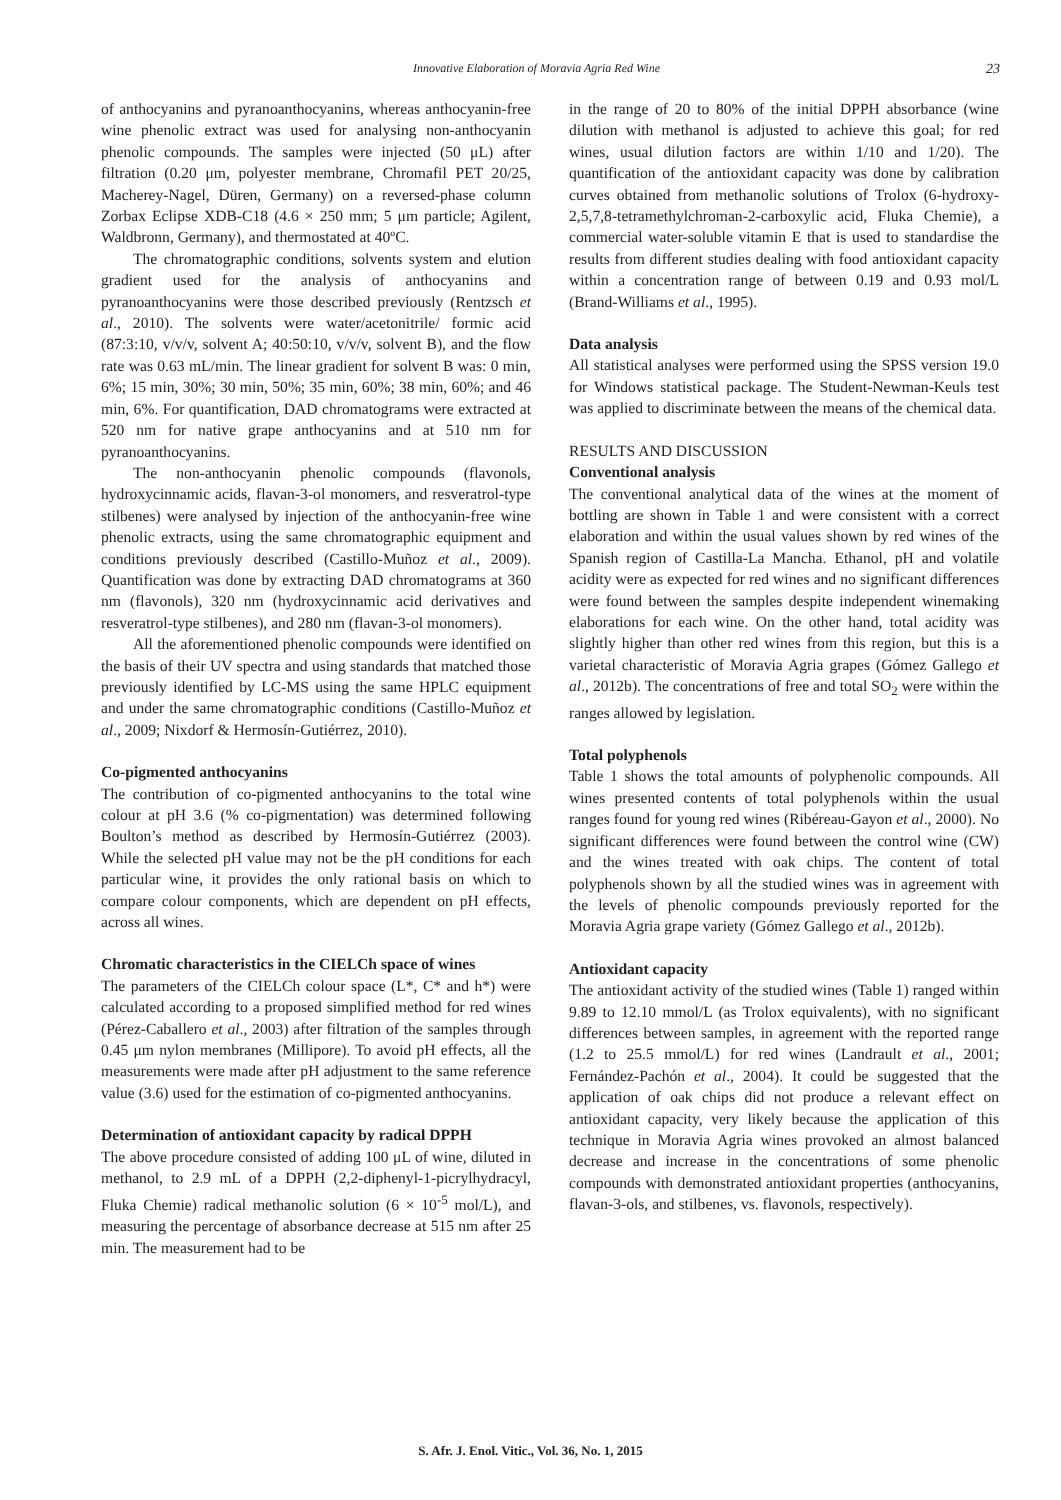Innovative Elaboration of Moravia Agria Red Wine 23
of anthocyanins and pyranoanthocyanins, whereas anthocyanin-free wine phenolic extract was used for analysing non-anthocyanin phenolic compounds. The samples were injected (50 μL) after filtration (0.20 μm, polyester membrane, Chromafil PET 20/25, Macherey-Nagel, Düren, Germany) on a reversed-phase column Zorbax Eclipse XDB-C18 (4.6 × 250 mm; 5 μm particle; Agilent, Waldbronn, Germany), and thermostated at 40ºC.
The chromatographic conditions, solvents system and elution gradient used for the analysis of anthocyanins and pyranoanthocyanins were those described previously (Rentzsch et al., 2010). The solvents were water/acetonitrile/ formic acid (87:3:10, v/v/v, solvent A; 40:50:10, v/v/v, solvent B), and the flow rate was 0.63 mL/min. The linear gradient for solvent B was: 0 min, 6%; 15 min, 30%; 30 min, 50%; 35 min, 60%; 38 min, 60%; and 46 min, 6%. For quantification, DAD chromatograms were extracted at 520 nm for native grape anthocyanins and at 510 nm for pyranoanthocyanins.
The non-anthocyanin phenolic compounds (flavonols, hydroxycinnamic acids, flavan-3-ol monomers, and resveratrol-type stilbenes) were analysed by injection of the anthocyanin-free wine phenolic extracts, using the same chromatographic equipment and conditions previously described (Castillo-Muñoz et al., 2009). Quantification was done by extracting DAD chromatograms at 360 nm (flavonols), 320 nm (hydroxycinnamic acid derivatives and resveratrol-type stilbenes), and 280 nm (flavan-3-ol monomers).
All the aforementioned phenolic compounds were identified on the basis of their UV spectra and using standards that matched those previously identified by LC-MS using the same HPLC equipment and under the same chromatographic conditions (Castillo-Muñoz et al., 2009; Nixdorf & Hermosín-Gutiérrez, 2010).
Co-pigmented anthocyanins
The contribution of co-pigmented anthocyanins to the total wine colour at pH 3.6 (% co-pigmentation) was determined following Boulton’s method as described by Hermosín-Gutiérrez (2003). While the selected pH value may not be the pH conditions for each particular wine, it provides the only rational basis on which to compare colour components, which are dependent on pH effects, across all wines.
Chromatic characteristics in the CIELCh space of wines
The parameters of the CIELCh colour space (L*, C* and h*) were calculated according to a proposed simplified method for red wines (Pérez-Caballero et al., 2003) after filtration of the samples through 0.45 μm nylon membranes (Millipore). To avoid pH effects, all the measurements were made after pH adjustment to the same reference value (3.6) used for the estimation of co-pigmented anthocyanins.
Determination of antioxidant capacity by radical DPPH
The above procedure consisted of adding 100 μL of wine, diluted in methanol, to 2.9 mL of a DPPH (2,2-diphenyl-1-picrylhydracyl, Fluka Chemie) radical methanolic solution (6 × 10<sup>-5</sup> mol/L), and measuring the percentage of absorbance decrease at 515 nm after 25 min. The measurement had to be
in the range of 20 to 80% of the initial DPPH absorbance (wine dilution with methanol is adjusted to achieve this goal; for red wines, usual dilution factors are within 1/10 and 1/20). The quantification of the antioxidant capacity was done by calibration curves obtained from methanolic solutions of Trolox (6-hydroxy-2,5,7,8-tetramethylchroman-2-carboxylic acid, Fluka Chemie), a commercial water-soluble vitamin E that is used to standardise the results from different studies dealing with food antioxidant capacity within a concentration range of between 0.19 and 0.93 mol/L (Brand-Williams et al., 1995).
Data analysis
All statistical analyses were performed using the SPSS version 19.0 for Windows statistical package. The Student-Newman-Keuls test was applied to discriminate between the means of the chemical data.
RESULTS AND DISCUSSION
Conventional analysis
The conventional analytical data of the wines at the moment of bottling are shown in Table 1 and were consistent with a correct elaboration and within the usual values shown by red wines of the Spanish region of Castilla-La Mancha. Ethanol, pH and volatile acidity were as expected for red wines and no significant differences were found between the samples despite independent winemaking elaborations for each wine. On the other hand, total acidity was slightly higher than other red wines from this region, but this is a varietal characteristic of Moravia Agria grapes (Gómez Gallego et al., 2012b). The concentrations of free and total SO<sub>2</sub> were within the ranges allowed by legislation.
Total polyphenols
Table 1 shows the total amounts of polyphenolic compounds. All wines presented contents of total polyphenols within the usual ranges found for young red wines (Ribéreau-Gayon et al., 2000). No significant differences were found between the control wine (CW) and the wines treated with oak chips. The content of total polyphenols shown by all the studied wines was in agreement with the levels of phenolic compounds previously reported for the Moravia Agria grape variety (Gómez Gallego et al., 2012b).
Antioxidant capacity
The antioxidant activity of the studied wines (Table 1) ranged within 9.89 to 12.10 mmol/L (as Trolox equivalents), with no significant differences between samples, in agreement with the reported range (1.2 to 25.5 mmol/L) for red wines (Landrault et al., 2001; Fernández-Pachón et al., 2004). It could be suggested that the application of oak chips did not produce a relevant effect on antioxidant capacity, very likely because the application of this technique in Moravia Agria wines provoked an almost balanced decrease and increase in the concentrations of some phenolic compounds with demonstrated antioxidant properties (anthocyanins, flavan-3-ols, and stilbenes, vs. flavonols, respectively).
S. Afr. J. Enol. Vitic., Vol. 36, No. 1, 2015